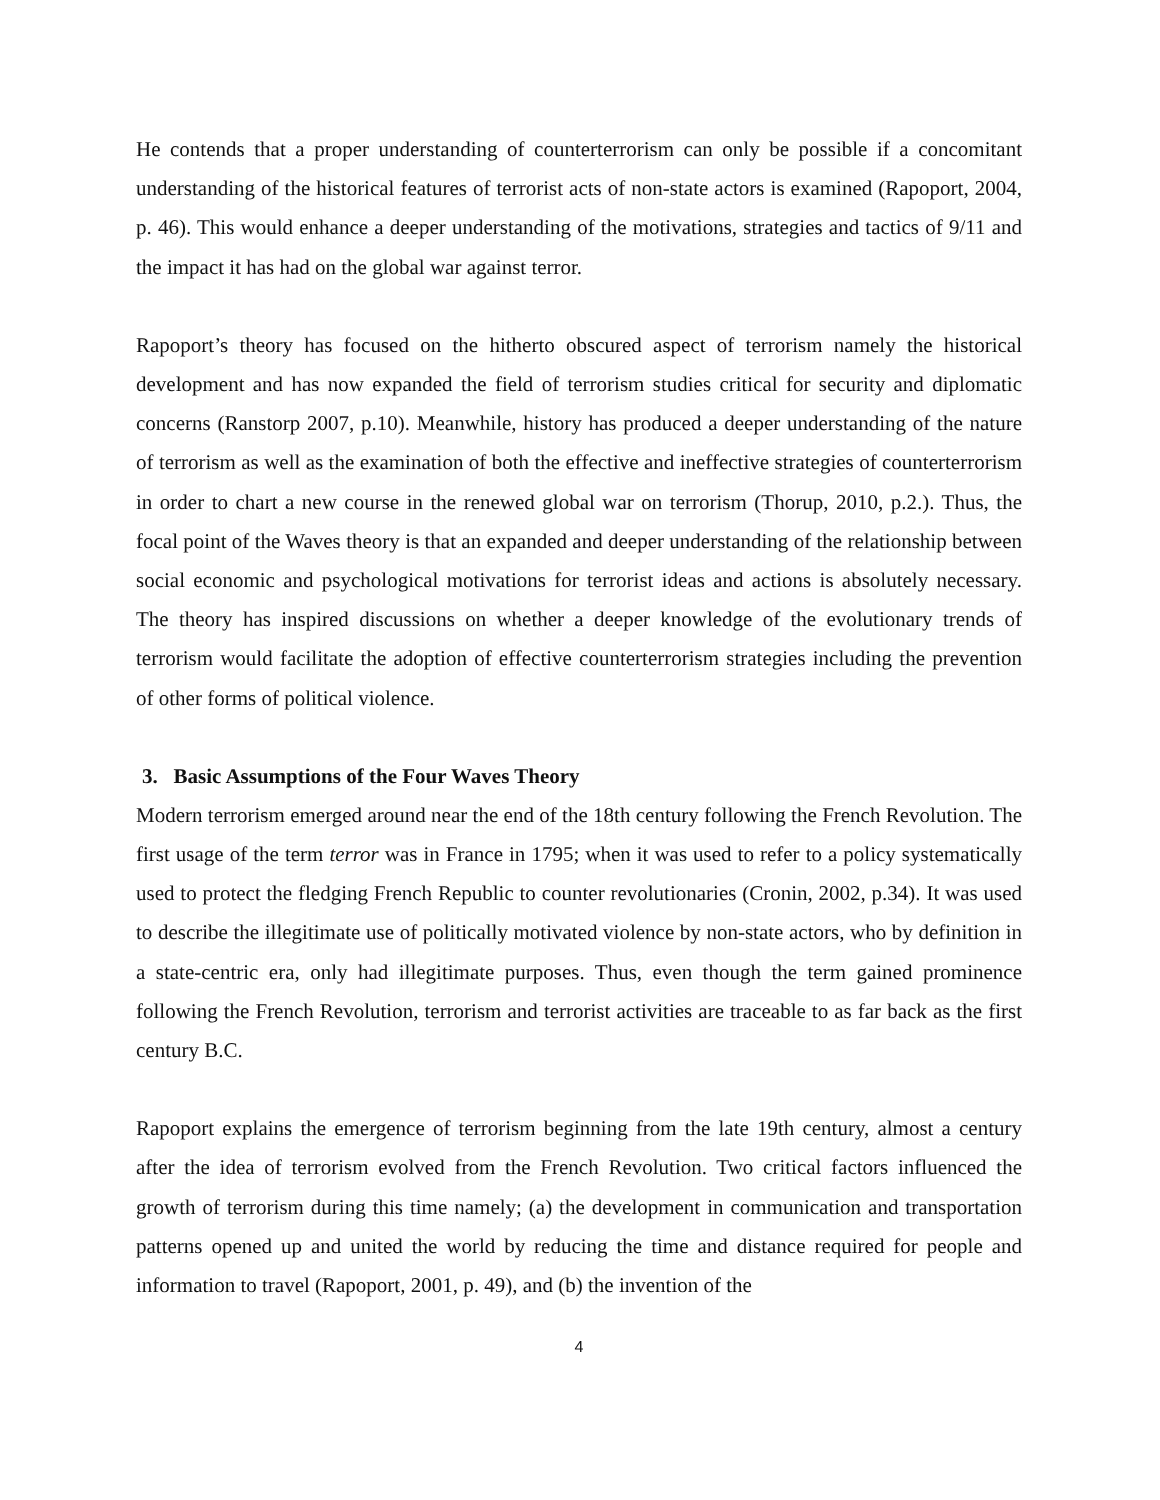He contends that a proper understanding of counterterrorism can only be possible if a concomitant understanding of the historical features of terrorist acts of non-state actors is examined (Rapoport, 2004, p. 46). This would enhance a deeper understanding of the motivations, strategies and tactics of 9/11 and the impact it has had on the global war against terror.
Rapoport’s theory has focused on the hitherto obscured aspect of terrorism namely the historical development and has now expanded the field of terrorism studies critical for security and diplomatic concerns (Ranstorp 2007, p.10). Meanwhile, history has produced a deeper understanding of the nature of terrorism as well as the examination of both the effective and ineffective strategies of counterterrorism in order to chart a new course in the renewed global war on terrorism (Thorup, 2010, p.2.). Thus, the focal point of the Waves theory is that an expanded and deeper understanding of the relationship between social economic and psychological motivations for terrorist ideas and actions is absolutely necessary. The theory has inspired discussions on whether a deeper knowledge of the evolutionary trends of terrorism would facilitate the adoption of effective counterterrorism strategies including the prevention of other forms of political violence.
3. Basic Assumptions of the Four Waves Theory
Modern terrorism emerged around near the end of the 18th century following the French Revolution. The first usage of the term terror was in France in 1795; when it was used to refer to a policy systematically used to protect the fledging French Republic to counter revolutionaries (Cronin, 2002, p.34). It was used to describe the illegitimate use of politically motivated violence by non-state actors, who by definition in a state-centric era, only had illegitimate purposes. Thus, even though the term gained prominence following the French Revolution, terrorism and terrorist activities are traceable to as far back as the first century B.C.
Rapoport explains the emergence of terrorism beginning from the late 19th century, almost a century after the idea of terrorism evolved from the French Revolution. Two critical factors influenced the growth of terrorism during this time namely; (a) the development in communication and transportation patterns opened up and united the world by reducing the time and distance required for people and information to travel (Rapoport, 2001, p. 49), and (b) the invention of the
4